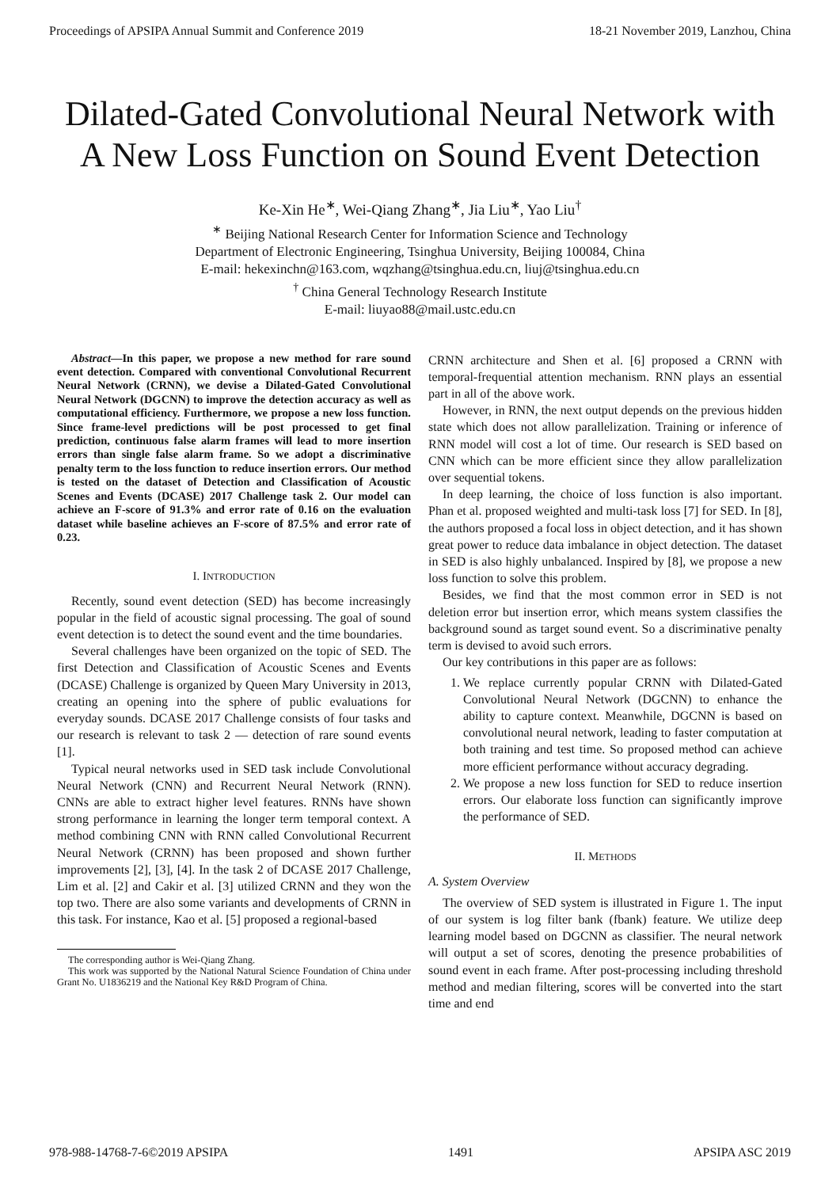Proceedings of APSIPA Annual Summit and Conference 2019 18-21 November 2019, Lanzhou, China
Dilated-Gated Convolutional Neural Network with
A New Loss Function on Sound Event Detection
Ke-Xin He<sup>∗</sup>, Wei-Qiang Zhang<sup>∗</sup>, Jia Liu<sup>∗</sup>, Yao Liu<sup>†</sup>
<sup>∗</sup> Beijing National Research Center for Information Science and Technology
Department of Electronic Engineering, Tsinghua University, Beijing 100084, China
E-mail: hekexinchn@163.com, wqzhang@tsinghua.edu.cn, liuj@tsinghua.edu.cn
<sup>†</sup> China General Technology Research Institute
E-mail: liuyao88@mail.ustc.edu.cn
Abstract—In this paper, we propose a new method for rare sound event detection. Compared with conventional Convolutional Recurrent Neural Network (CRNN), we devise a Dilated-Gated Convolutional Neural Network (DGCNN) to improve the detection accuracy as well as computational efficiency. Furthermore, we propose a new loss function. Since frame-level predictions will be post processed to get final prediction, continuous false alarm frames will lead to more insertion errors than single false alarm frame. So we adopt a discriminative penalty term to the loss function to reduce insertion errors. Our method is tested on the dataset of Detection and Classification of Acoustic Scenes and Events (DCASE) 2017 Challenge task 2. Our model can achieve an F-score of 91.3% and error rate of 0.16 on the evaluation dataset while baseline achieves an F-score of 87.5% and error rate of 0.23.
I. INTRODUCTION
Recently, sound event detection (SED) has become increasingly popular in the field of acoustic signal processing. The goal of sound event detection is to detect the sound event and the time boundaries.
Several challenges have been organized on the topic of SED. The first Detection and Classification of Acoustic Scenes and Events (DCASE) Challenge is organized by Queen Mary University in 2013, creating an opening into the sphere of public evaluations for everyday sounds. DCASE 2017 Challenge consists of four tasks and our research is relevant to task 2 — detection of rare sound events [1].
Typical neural networks used in SED task include Convolutional Neural Network (CNN) and Recurrent Neural Network (RNN). CNNs are able to extract higher level features. RNNs have shown strong performance in learning the longer term temporal context. A method combining CNN with RNN called Convolutional Recurrent Neural Network (CRNN) has been proposed and shown further improvements [2], [3], [4]. In the task 2 of DCASE 2017 Challenge, Lim et al. [2] and Cakir et al. [3] utilized CRNN and they won the top two. There are also some variants and developments of CRNN in this task. For instance, Kao et al. [5] proposed a regional-based
The corresponding author is Wei-Qiang Zhang.
This work was supported by the National Natural Science Foundation of China under Grant No. U1836219 and the National Key R&D Program of China.
CRNN architecture and Shen et al. [6] proposed a CRNN with temporal-frequential attention mechanism. RNN plays an essential part in all of the above work.
However, in RNN, the next output depends on the previous hidden state which does not allow parallelization. Training or inference of RNN model will cost a lot of time. Our research is SED based on CNN which can be more efficient since they allow parallelization over sequential tokens.
In deep learning, the choice of loss function is also important. Phan et al. proposed weighted and multi-task loss [7] for SED. In [8], the authors proposed a focal loss in object detection, and it has shown great power to reduce data imbalance in object detection. The dataset in SED is also highly unbalanced. Inspired by [8], we propose a new loss function to solve this problem.
Besides, we find that the most common error in SED is not deletion error but insertion error, which means system classifies the background sound as target sound event. So a discriminative penalty term is devised to avoid such errors.
Our key contributions in this paper are as follows:
1. We replace currently popular CRNN with Dilated-Gated Convolutional Neural Network (DGCNN) to enhance the ability to capture context. Meanwhile, DGCNN is based on convolutional neural network, leading to faster computation at both training and test time. So proposed method can achieve more efficient performance without accuracy degrading.
2. We propose a new loss function for SED to reduce insertion errors. Our elaborate loss function can significantly improve the performance of SED.
II. METHODS
A. System Overview
The overview of SED system is illustrated in Figure 1. The input of our system is log filter bank (fbank) feature. We utilize deep learning model based on DGCNN as classifier. The neural network will output a set of scores, denoting the presence probabilities of sound event in each frame. After post-processing including threshold method and median filtering, scores will be converted into the start time and end
978-988-14768-7-6©2019 APSIPA 1491 APSIPA ASC 2019